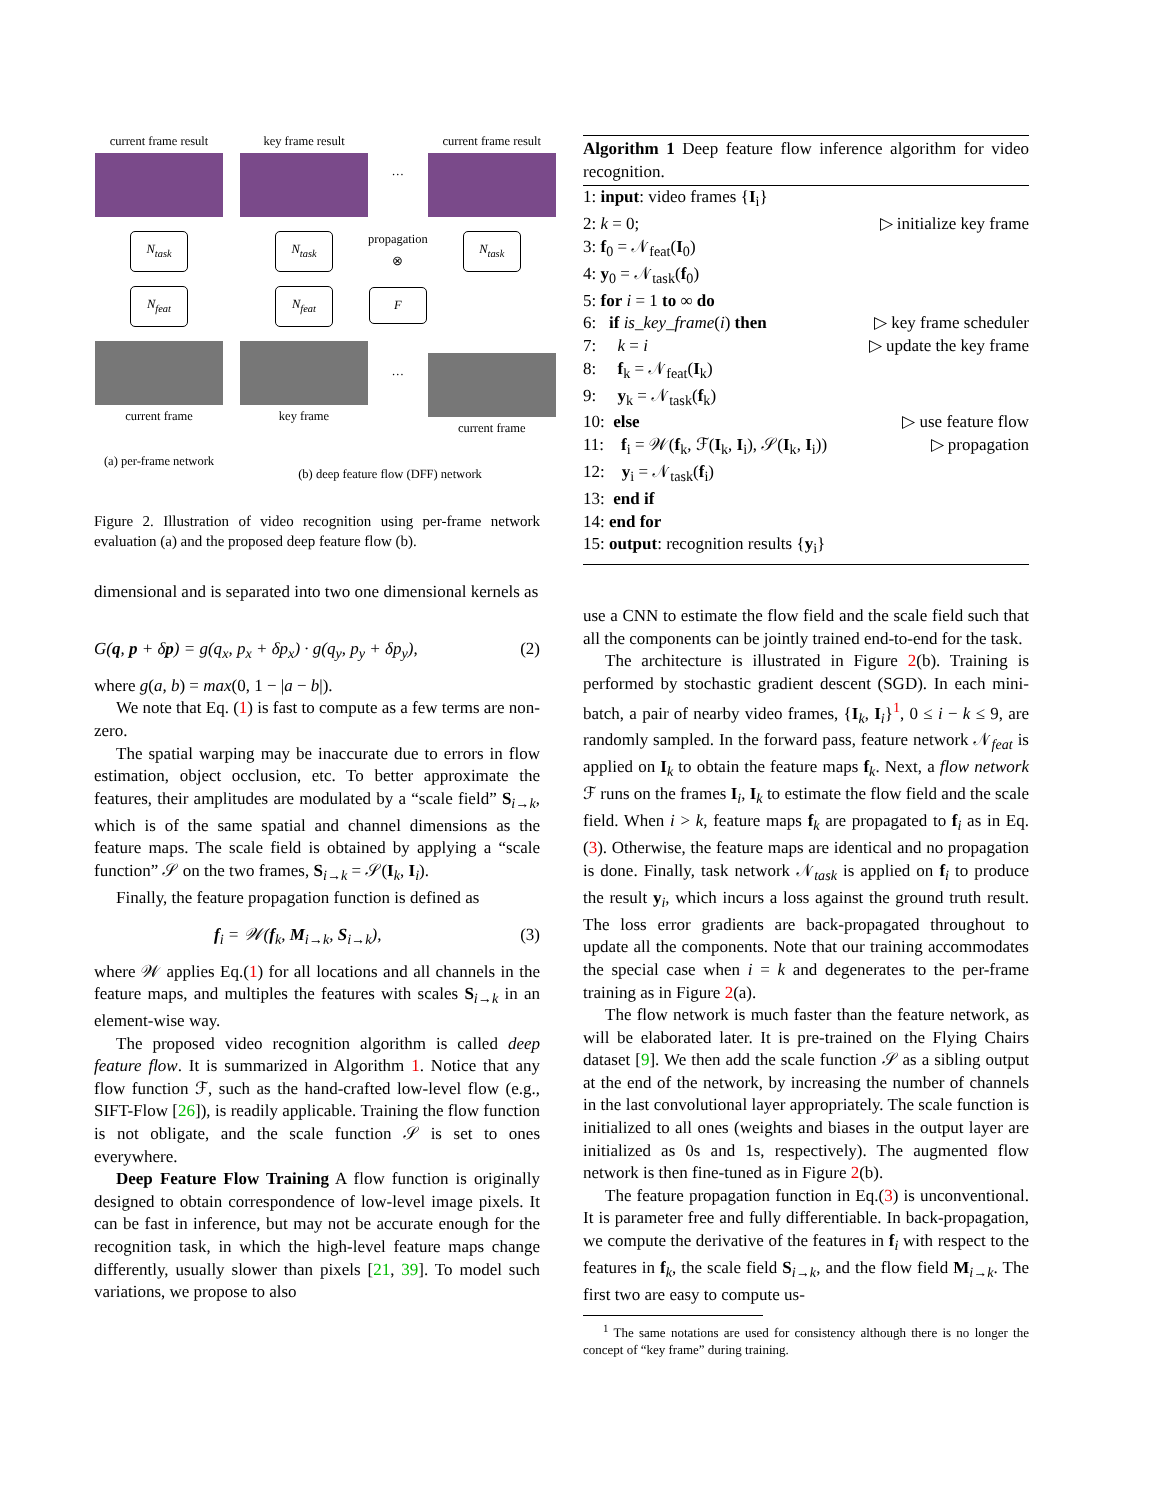current frame result
N<sub>task</sub>
N<sub>feat</sub>
current frame
(a) per-frame network
key frame result
N<sub>task</sub>
N<sub>feat</sub>
key frame
…
propagation ⊗
F
…
current frame result
N<sub>task</sub>
current frame
(b) deep feature flow (DFF) network
Figure 2. Illustration of video recognition using per-frame network evaluation (a) and the proposed deep feature flow (b).
dimensional and is separated into two one dimensional kernels as
G(q, p + δp) = g(q<sub>x</sub>, p<sub>x</sub> + δp<sub>x</sub>) · g(q<sub>y</sub>, p<sub>y</sub> + δp<sub>y</sub>), (2)
where g(a, b) = max(0, 1 − |a − b|).
We note that Eq. (1) is fast to compute as a few terms are non-zero.
The spatial warping may be inaccurate due to errors in flow estimation, object occlusion, etc. To better approximate the features, their amplitudes are modulated by a “scale field” S<sub>i→k</sub>, which is of the same spatial and channel dimensions as the feature maps. The scale field is obtained by applying a “scale function” 𝒮 on the two frames, S<sub>i→k</sub> = 𝒮(I<sub>k</sub>, I<sub>i</sub>).
Finally, the feature propagation function is defined as
f<sub>i</sub> = 𝒲(f<sub>k</sub>, M<sub>i→k</sub>, S<sub>i→k</sub>), (3)
where 𝒲 applies Eq.(1) for all locations and all channels in the feature maps, and multiples the features with scales S<sub>i→k</sub> in an element-wise way.
The proposed video recognition algorithm is called deep feature flow. It is summarized in Algorithm 1. Notice that any flow function ℱ, such as the hand-crafted low-level flow (e.g., SIFT-Flow [26]), is readily applicable. Training the flow function is not obligate, and the scale function 𝒮 is set to ones everywhere.
Deep Feature Flow Training A flow function is originally designed to obtain correspondence of low-level image pixels. It can be fast in inference, but may not be accurate enough for the recognition task, in which the high-level feature maps change differently, usually slower than pixels [21, 39]. To model such variations, we propose to also
Algorithm 1 Deep feature flow inference algorithm for video recognition.
1: input: video frames {I<sub>i</sub>}
2: k = 0; ▷ initialize key frame
3: f<sub>0</sub> = 𝒩<sub>feat</sub>(I<sub>0</sub>)
4: y<sub>0</sub> = 𝒩<sub>task</sub>(f<sub>0</sub>)
5: for i = 1 to ∞ do
6: if is_key_frame(i) then ▷ key frame scheduler
7: k = i ▷ update the key frame
8: f<sub>k</sub> = 𝒩<sub>feat</sub>(I<sub>k</sub>)
9: y<sub>k</sub> = 𝒩<sub>task</sub>(f<sub>k</sub>)
10: else ▷ use feature flow
11: f<sub>i</sub> = 𝒲(f<sub>k</sub>, ℱ(I<sub>k</sub>, I<sub>i</sub>), 𝒮(I<sub>k</sub>, I<sub>i</sub>)) ▷ propagation
12: y<sub>i</sub> = 𝒩<sub>task</sub>(f<sub>i</sub>)
13: end if
14: end for
15: output: recognition results {y<sub>i</sub>}
use a CNN to estimate the flow field and the scale field such that all the components can be jointly trained end-to-end for the task.
The architecture is illustrated in Figure 2(b). Training is performed by stochastic gradient descent (SGD). In each mini-batch, a pair of nearby video frames, {I<sub>k</sub>, I<sub>i</sub>}<sup>1</sup>, 0 ≤ i − k ≤ 9, are randomly sampled. In the forward pass, feature network 𝒩<sub>feat</sub> is applied on I<sub>k</sub> to obtain the feature maps f<sub>k</sub>. Next, a flow network ℱ runs on the frames I<sub>i</sub>, I<sub>k</sub> to estimate the flow field and the scale field. When i > k, feature maps f<sub>k</sub> are propagated to f<sub>i</sub> as in Eq. (3). Otherwise, the feature maps are identical and no propagation is done. Finally, task network 𝒩<sub>task</sub> is applied on f<sub>i</sub> to produce the result y<sub>i</sub>, which incurs a loss against the ground truth result. The loss error gradients are back-propagated throughout to update all the components. Note that our training accommodates the special case when i = k and degenerates to the per-frame training as in Figure 2(a).
The flow network is much faster than the feature network, as will be elaborated later. It is pre-trained on the Flying Chairs dataset [9]. We then add the scale function 𝒮 as a sibling output at the end of the network, by increasing the number of channels in the last convolutional layer appropriately. The scale function is initialized to all ones (weights and biases in the output layer are initialized as 0s and 1s, respectively). The augmented flow network is then fine-tuned as in Figure 2(b).
The feature propagation function in Eq.(3) is unconventional. It is parameter free and fully differentiable. In back-propagation, we compute the derivative of the features in f<sub>i</sub> with respect to the features in f<sub>k</sub>, the scale field S<sub>i→k</sub>, and the flow field M<sub>i→k</sub>. The first two are easy to compute us-
<sup>1</sup> The same notations are used for consistency although there is no longer the concept of “key frame” during training.